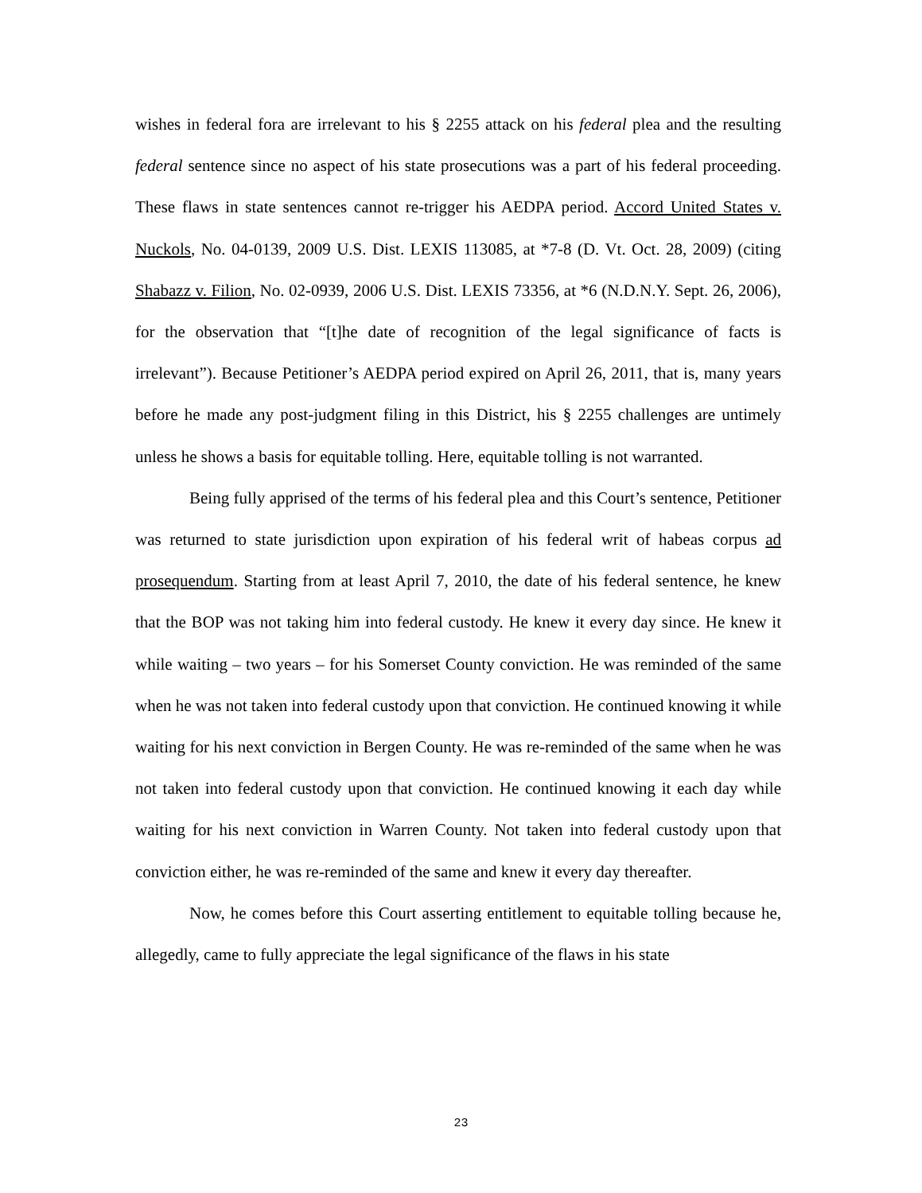wishes in federal fora are irrelevant to his § 2255 attack on his federal plea and the resulting federal sentence since no aspect of his state prosecutions was a part of his federal proceeding. These flaws in state sentences cannot re-trigger his AEDPA period. Accord United States v. Nuckols, No. 04-0139, 2009 U.S. Dist. LEXIS 113085, at *7-8 (D. Vt. Oct. 28, 2009) (citing Shabazz v. Filion, No. 02-0939, 2006 U.S. Dist. LEXIS 73356, at *6 (N.D.N.Y. Sept. 26, 2006), for the observation that “[t]he date of recognition of the legal significance of facts is irrelevant”). Because Petitioner’s AEDPA period expired on April 26, 2011, that is, many years before he made any post-judgment filing in this District, his § 2255 challenges are untimely unless he shows a basis for equitable tolling. Here, equitable tolling is not warranted.
Being fully apprised of the terms of his federal plea and this Court’s sentence, Petitioner was returned to state jurisdiction upon expiration of his federal writ of habeas corpus ad prosequendum. Starting from at least April 7, 2010, the date of his federal sentence, he knew that the BOP was not taking him into federal custody. He knew it every day since. He knew it while waiting – two years – for his Somerset County conviction. He was reminded of the same when he was not taken into federal custody upon that conviction. He continued knowing it while waiting for his next conviction in Bergen County. He was re-reminded of the same when he was not taken into federal custody upon that conviction. He continued knowing it each day while waiting for his next conviction in Warren County. Not taken into federal custody upon that conviction either, he was re-reminded of the same and knew it every day thereafter.
Now, he comes before this Court asserting entitlement to equitable tolling because he, allegedly, came to fully appreciate the legal significance of the flaws in his state
23